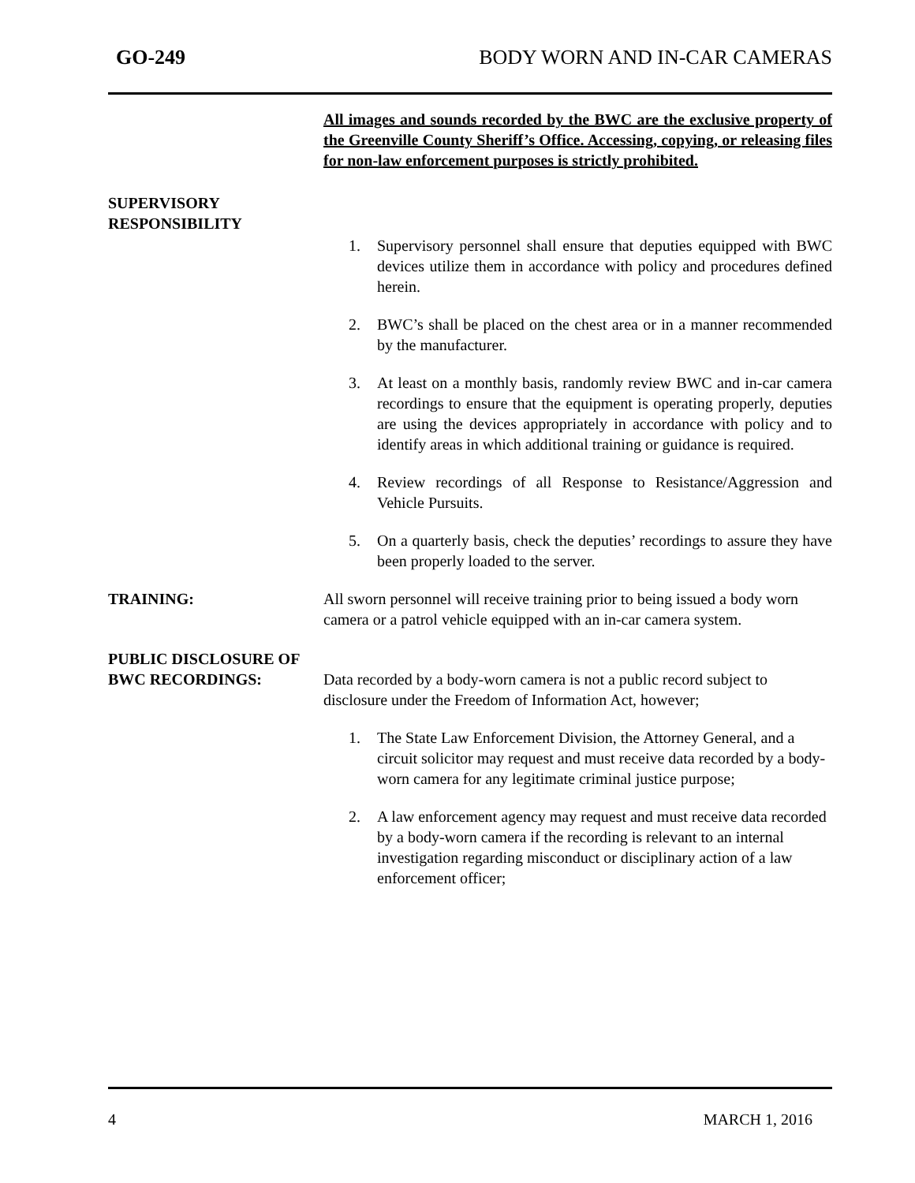GO-249 BODY WORN AND IN-CAR CAMERAS
All images and sounds recorded by the BWC are the exclusive property of the Greenville County Sheriff’s Office. Accessing, copying, or releasing files for non-law enforcement purposes is strictly prohibited.
SUPERVISORY
RESPONSIBILITY
1. Supervisory personnel shall ensure that deputies equipped with BWC devices utilize them in accordance with policy and procedures defined herein.
2. BWC’s shall be placed on the chest area or in a manner recommended by the manufacturer.
3. At least on a monthly basis, randomly review BWC and in-car camera recordings to ensure that the equipment is operating properly, deputies are using the devices appropriately in accordance with policy and to identify areas in which additional training or guidance is required.
4. Review recordings of all Response to Resistance/Aggression and Vehicle Pursuits.
5. On a quarterly basis, check the deputies’ recordings to assure they have been properly loaded to the server.
TRAINING: All sworn personnel will receive training prior to being issued a body worn camera or a patrol vehicle equipped with an in-car camera system.
PUBLIC DISCLOSURE OF
BWC RECORDINGS: Data recorded by a body-worn camera is not a public record subject to disclosure under the Freedom of Information Act, however;
1. The State Law Enforcement Division, the Attorney General, and a circuit solicitor may request and must receive data recorded by a body-worn camera for any legitimate criminal justice purpose;
2. A law enforcement agency may request and must receive data recorded by a body-worn camera if the recording is relevant to an internal investigation regarding misconduct or disciplinary action of a law enforcement officer;
4 MARCH 1, 2016